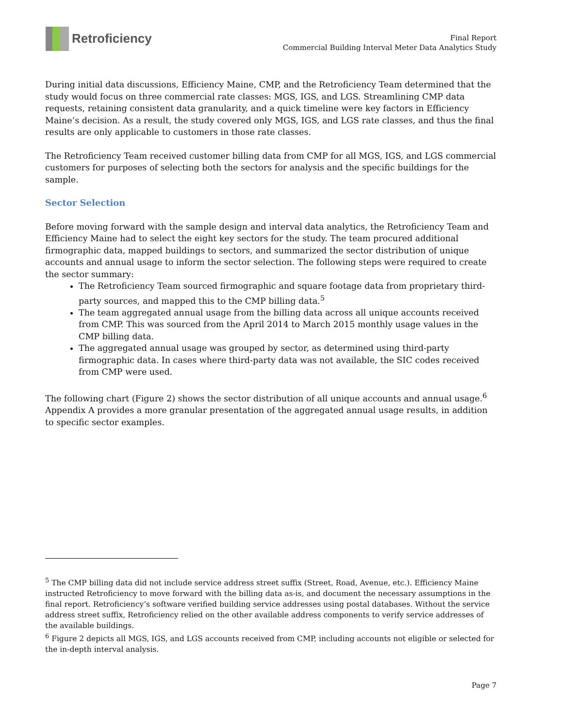Retroficiency
Final Report
Commercial Building Interval Meter Data Analytics Study
During initial data discussions, Efficiency Maine, CMP, and the Retroficiency Team determined that the study would focus on three commercial rate classes: MGS, IGS, and LGS. Streamlining CMP data requests, retaining consistent data granularity, and a quick timeline were key factors in Efficiency Maine’s decision. As a result, the study covered only MGS, IGS, and LGS rate classes, and thus the final results are only applicable to customers in those rate classes.
The Retroficiency Team received customer billing data from CMP for all MGS, IGS, and LGS commercial customers for purposes of selecting both the sectors for analysis and the specific buildings for the sample.
Sector Selection
Before moving forward with the sample design and interval data analytics, the Retroficiency Team and Efficiency Maine had to select the eight key sectors for the study. The team procured additional firmographic data, mapped buildings to sectors, and summarized the sector distribution of unique accounts and annual usage to inform the sector selection. The following steps were required to create the sector summary:
The Retroficiency Team sourced firmographic and square footage data from proprietary third-party sources, and mapped this to the CMP billing data.<sup>5</sup>
The team aggregated annual usage from the billing data across all unique accounts received from CMP. This was sourced from the April 2014 to March 2015 monthly usage values in the CMP billing data.
The aggregated annual usage was grouped by sector, as determined using third-party firmographic data. In cases where third-party data was not available, the SIC codes received from CMP were used.
The following chart (Figure 2) shows the sector distribution of all unique accounts and annual usage.<sup>6</sup> Appendix A provides a more granular presentation of the aggregated annual usage results, in addition to specific sector examples.
<sup>5</sup> The CMP billing data did not include service address street suffix (Street, Road, Avenue, etc.). Efficiency Maine instructed Retroficiency to move forward with the billing data as-is, and document the necessary assumptions in the final report. Retroficiency’s software verified building service addresses using postal databases. Without the service address street suffix, Retroficiency relied on the other available address components to verify service addresses of the available buildings.
<sup>6</sup> Figure 2 depicts all MGS, IGS, and LGS accounts received from CMP, including accounts not eligible or selected for the in-depth interval analysis.
Page 7